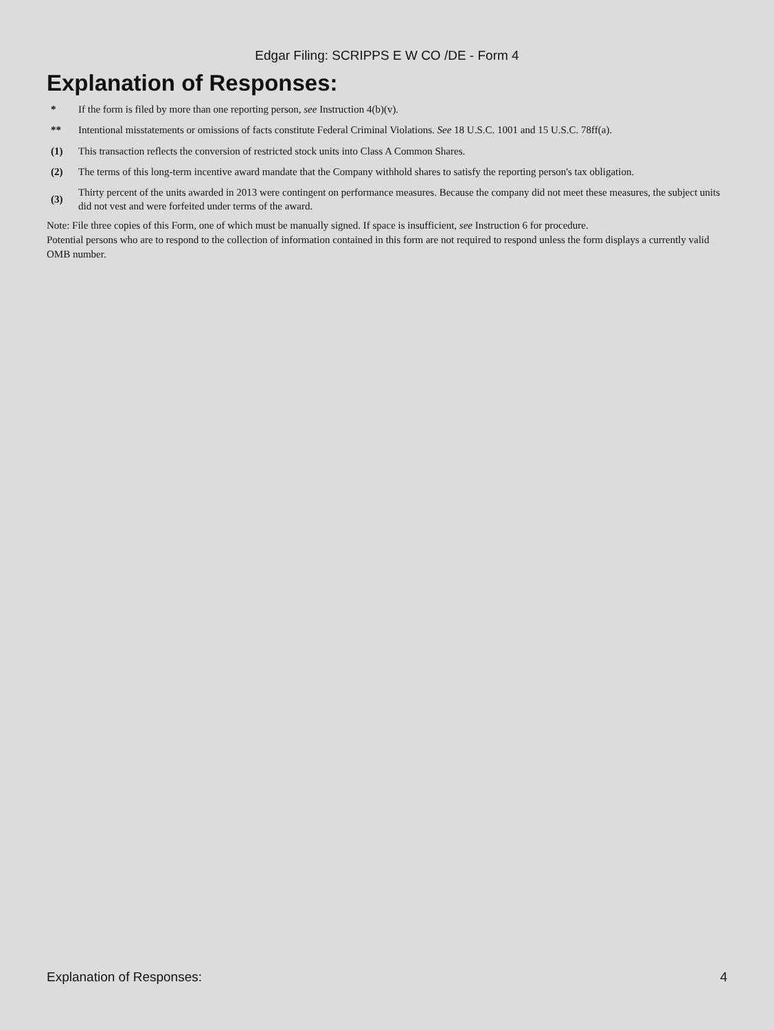Edgar Filing: SCRIPPS E W CO /DE - Form 4
Explanation of Responses:
| * | If the form is filed by more than one reporting person, see Instruction 4(b)(v). |
| ** | Intentional misstatements or omissions of facts constitute Federal Criminal Violations. See 18 U.S.C. 1001 and 15 U.S.C. 78ff(a). |
| (1) | This transaction reflects the conversion of restricted stock units into Class A Common Shares. |
| (2) | The terms of this long-term incentive award mandate that the Company withhold shares to satisfy the reporting person's tax obligation. |
| (3) | Thirty percent of the units awarded in 2013 were contingent on performance measures. Because the company did not meet these measures, the subject units did not vest and were forfeited under terms of the award. |
Note: File three copies of this Form, one of which must be manually signed. If space is insufficient, see Instruction 6 for procedure.
Potential persons who are to respond to the collection of information contained in this form are not required to respond unless the form displays a currently valid OMB number.
Explanation of Responses: 4